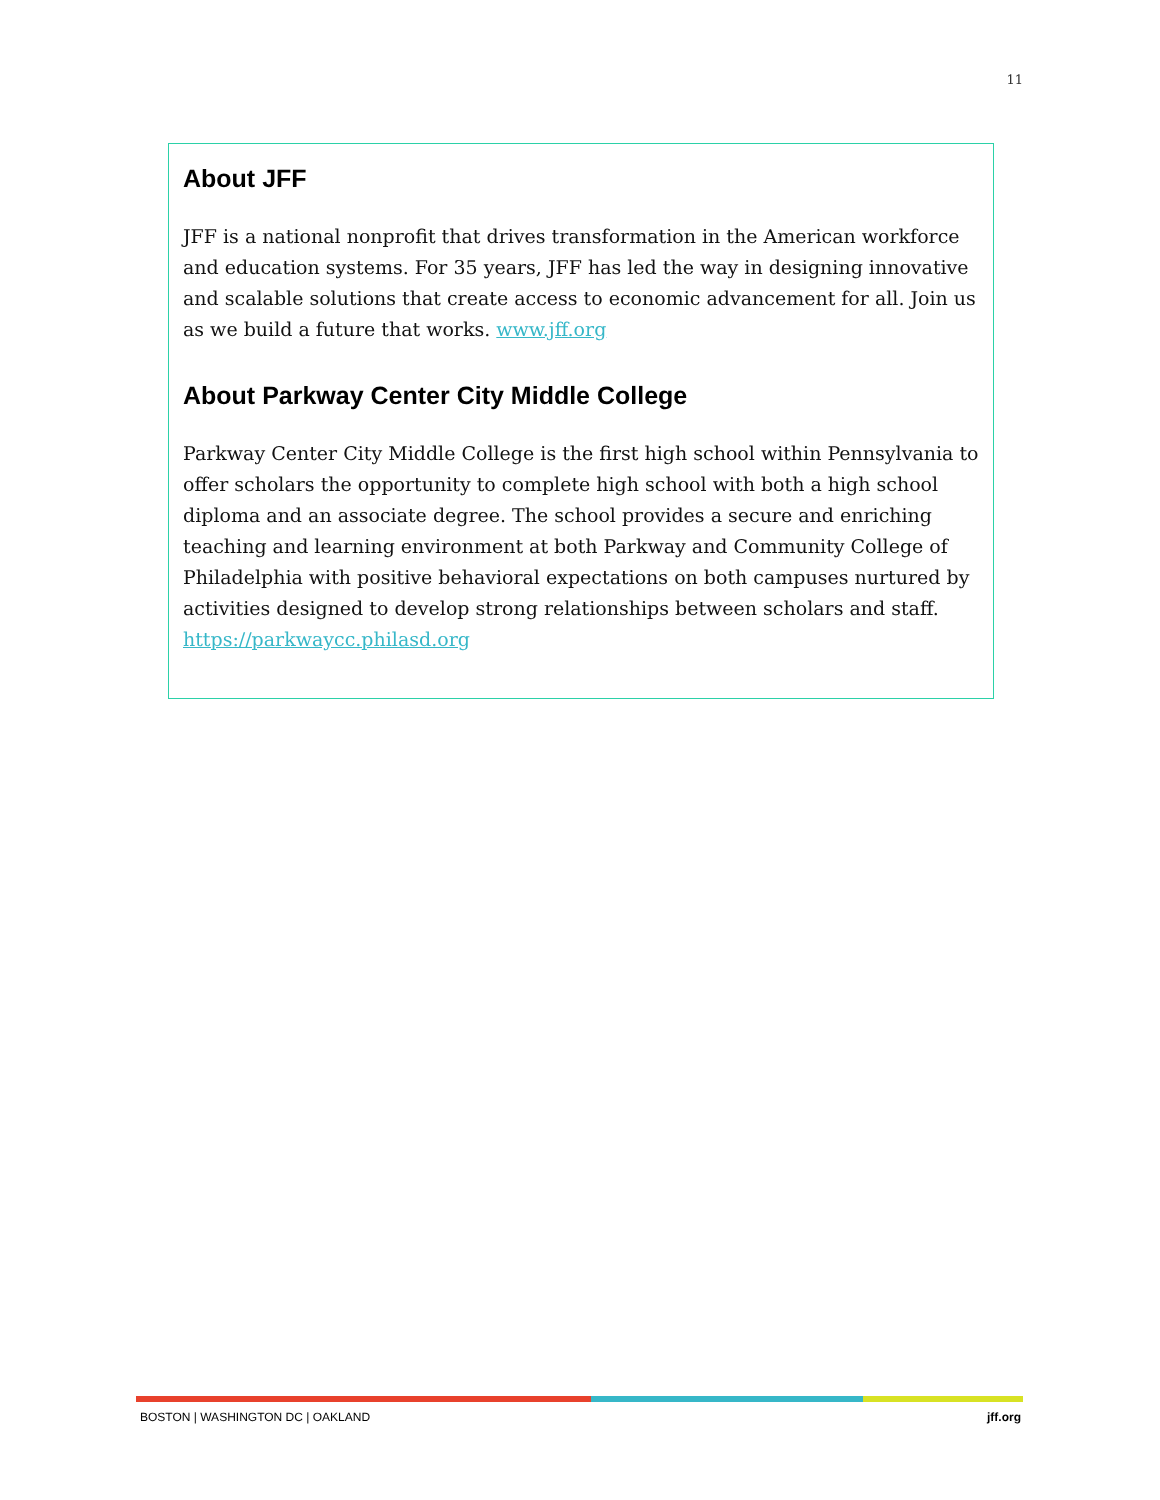11
About JFF
JFF is a national nonprofit that drives transformation in the American workforce and education systems. For 35 years, JFF has led the way in designing innovative and scalable solutions that create access to economic advancement for all. Join us as we build a future that works. www.jff.org
About Parkway Center City Middle College
Parkway Center City Middle College is the first high school within Pennsylvania to offer scholars the opportunity to complete high school with both a high school diploma and an associate degree. The school provides a secure and enriching teaching and learning environment at both Parkway and Community College of Philadelphia with positive behavioral expectations on both campuses nurtured by activities designed to develop strong relationships between scholars and staff.
https://parkwaycc.philasd.org
BOSTON | WASHINGTON DC | OAKLAND jff.org